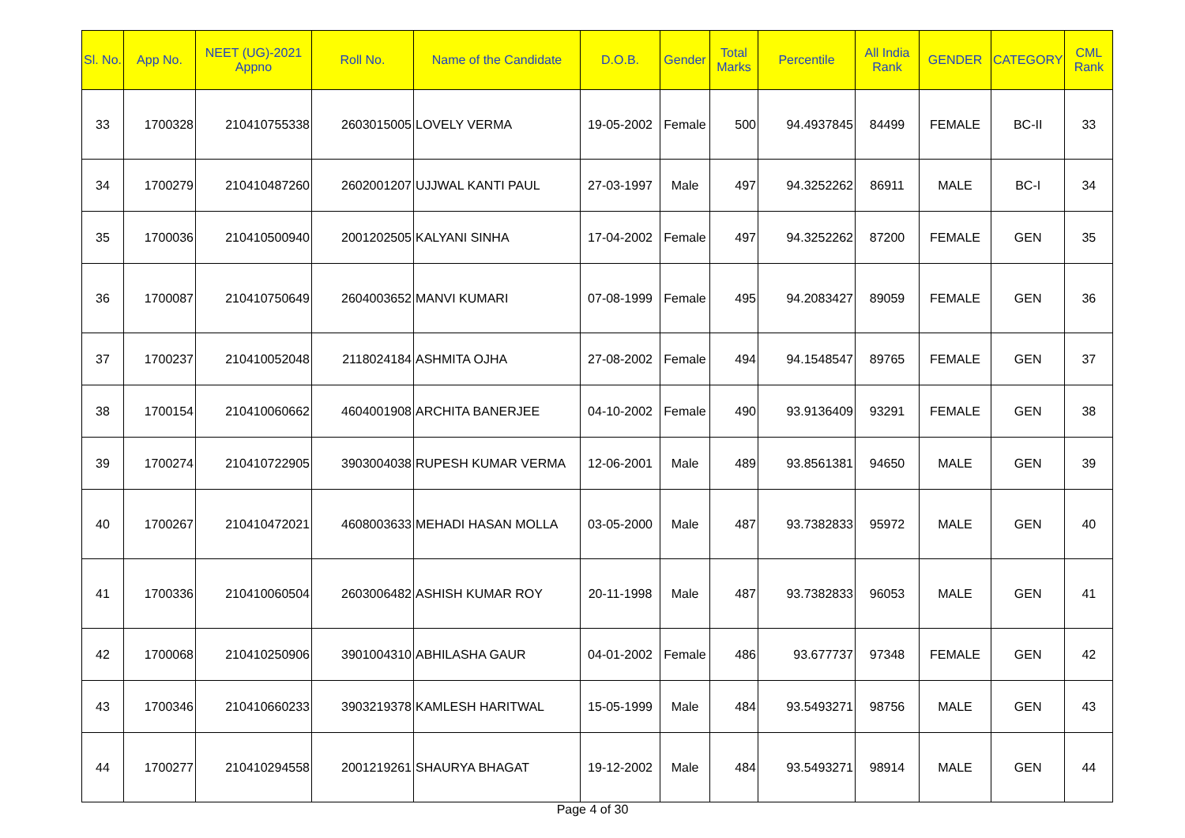| Sl. No. | App No. | NEET (UG)-2021 Appno | Roll No. | Name of the Candidate | D.O.B. | Gender | Total Marks | Percentile | All India Rank | GENDER | CATEGORY | CML Rank |
| --- | --- | --- | --- | --- | --- | --- | --- | --- | --- | --- | --- | --- |
| 33 | 1700328 | 210410755338 | 2603015005 | LOVELY VERMA | 19-05-2002 | Female | 500 | 94.4937845 | 84499 | FEMALE | BC-II | 33 |
| 34 | 1700279 | 210410487260 | 2602001207 | UJJWAL KANTI PAUL | 27-03-1997 | Male | 497 | 94.3252262 | 86911 | MALE | BC-I | 34 |
| 35 | 1700036 | 210410500940 | 2001202505 | KALYANI SINHA | 17-04-2002 | Female | 497 | 94.3252262 | 87200 | FEMALE | GEN | 35 |
| 36 | 1700087 | 210410750649 | 2604003652 | MANVI KUMARI | 07-08-1999 | Female | 495 | 94.2083427 | 89059 | FEMALE | GEN | 36 |
| 37 | 1700237 | 210410052048 | 2118024184 | ASHMITA OJHA | 27-08-2002 | Female | 494 | 94.1548547 | 89765 | FEMALE | GEN | 37 |
| 38 | 1700154 | 210410060662 | 4604001908 | ARCHITA BANERJEE | 04-10-2002 | Female | 490 | 93.9136409 | 93291 | FEMALE | GEN | 38 |
| 39 | 1700274 | 210410722905 | 3903004038 | RUPESH KUMAR VERMA | 12-06-2001 | Male | 489 | 93.8561381 | 94650 | MALE | GEN | 39 |
| 40 | 1700267 | 210410472021 | 4608003633 | MEHADI HASAN MOLLA | 03-05-2000 | Male | 487 | 93.7382833 | 95972 | MALE | GEN | 40 |
| 41 | 1700336 | 210410060504 | 2603006482 | ASHISH KUMAR ROY | 20-11-1998 | Male | 487 | 93.7382833 | 96053 | MALE | GEN | 41 |
| 42 | 1700068 | 210410250906 | 3901004310 | ABHILASHA GAUR | 04-01-2002 | Female | 486 | 93.677737 | 97348 | FEMALE | GEN | 42 |
| 43 | 1700346 | 210410660233 | 3903219378 | KAMLESH HARITWAL | 15-05-1999 | Male | 484 | 93.5493271 | 98756 | MALE | GEN | 43 |
| 44 | 1700277 | 210410294558 | 2001219261 | SHAURYA BHAGAT | 19-12-2002 | Male | 484 | 93.5493271 | 98914 | MALE | GEN | 44 |
Page 4 of 30